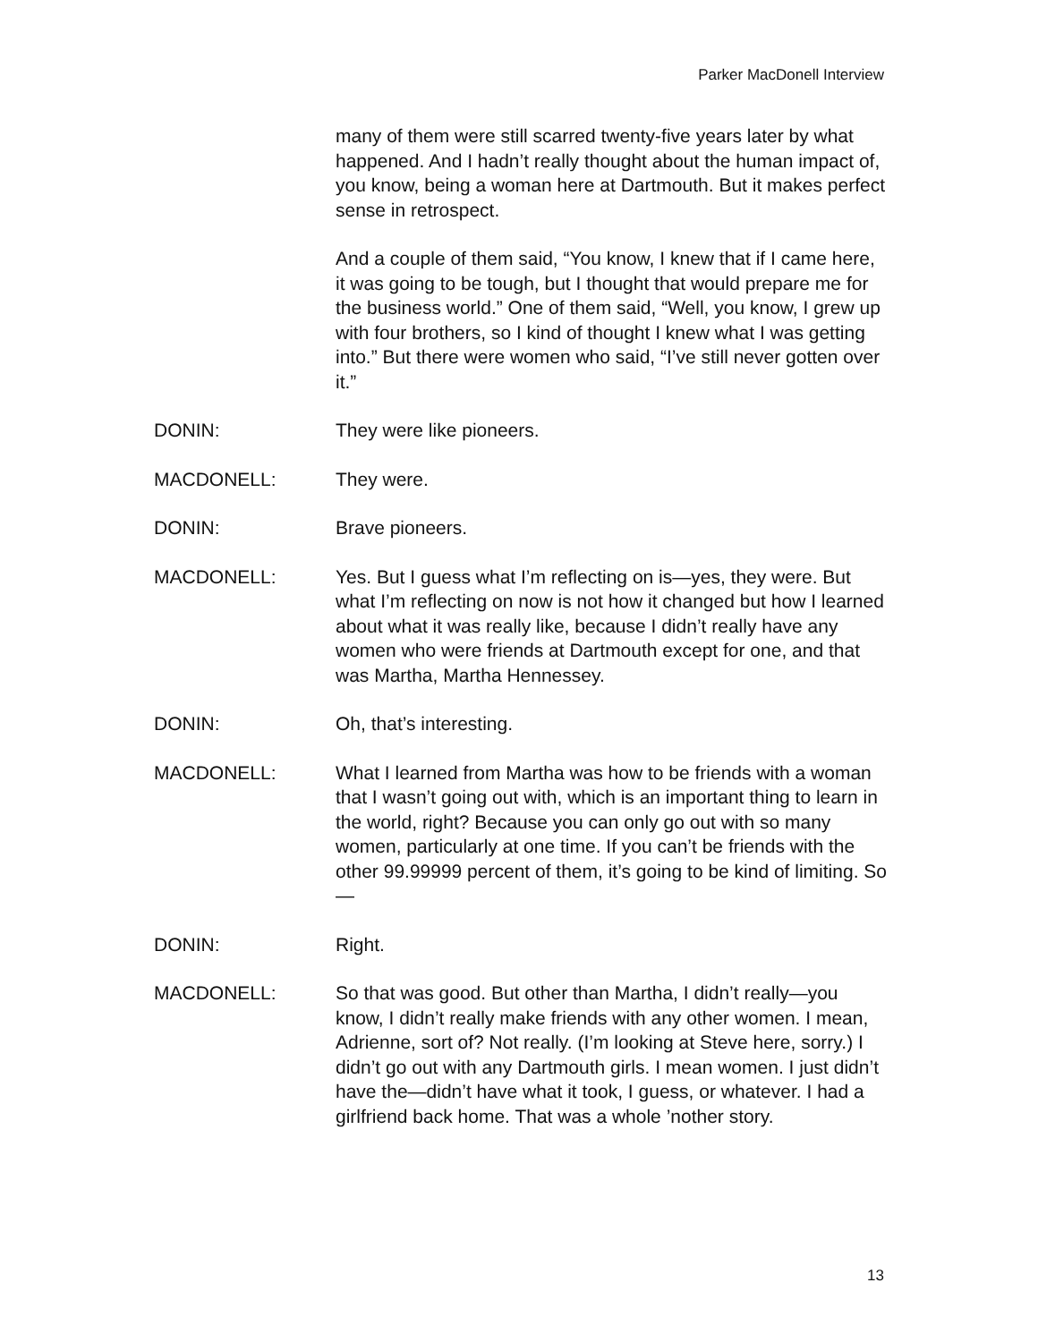Parker MacDonell Interview
many of them were still scarred twenty-five years later by what happened. And I hadn’t really thought about the human impact of, you know, being a woman here at Dartmouth. But it makes perfect sense in retrospect.
And a couple of them said, “You know, I knew that if I came here, it was going to be tough, but I thought that would prepare me for the business world.” One of them said, “Well, you know, I grew up with four brothers, so I kind of thought I knew what I was getting into.” But there were women who said, “I’ve still never gotten over it.”
DONIN: They were like pioneers.
MACDONELL: They were.
DONIN: Brave pioneers.
MACDONELL: Yes. But I guess what I’m reflecting on is—yes, they were. But what I’m reflecting on now is not how it changed but how I learned about what it was really like, because I didn’t really have any women who were friends at Dartmouth except for one, and that was Martha, Martha Hennessey.
DONIN: Oh, that’s interesting.
MACDONELL: What I learned from Martha was how to be friends with a woman that I wasn’t going out with, which is an important thing to learn in the world, right? Because you can only go out with so many women, particularly at one time. If you can’t be friends with the other 99.99999 percent of them, it’s going to be kind of limiting. So—
DONIN: Right.
MACDONELL: So that was good. But other than Martha, I didn’t really—you know, I didn’t really make friends with any other women. I mean, Adrienne, sort of? Not really. (I’m looking at Steve here, sorry.) I didn’t go out with any Dartmouth girls. I mean women. I just didn’t have the—didn’t have what it took, I guess, or whatever. I had a girlfriend back home. That was a whole ’nother story.
13